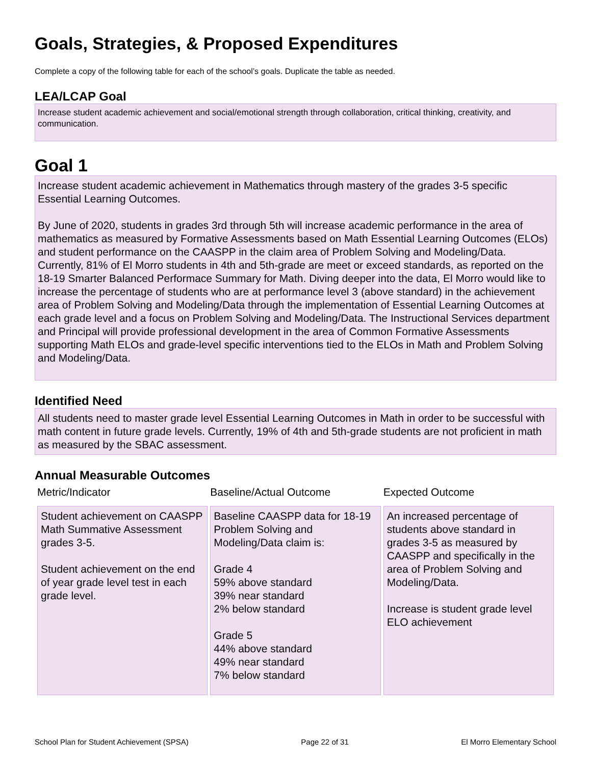Goals, Strategies, & Proposed Expenditures
Complete a copy of the following table for each of the school’s goals. Duplicate the table as needed.
LEA/LCAP Goal
Increase student academic achievement and social/emotional strength through collaboration, critical thinking, creativity, and communication.
Goal 1
Increase student academic achievement in Mathematics through mastery of the grades 3-5 specific Essential Learning Outcomes.
By June of 2020, students in grades 3rd through 5th will increase academic performance in the area of mathematics as measured by Formative Assessments based on Math Essential Learning Outcomes (ELOs) and student performance on the CAASPP in the claim area of Problem Solving and Modeling/Data. Currently, 81% of El Morro students in 4th and 5th-grade are meet or exceed standards, as reported on the 18-19 Smarter Balanced Performace Summary for Math. Diving deeper into the data, El Morro would like to increase the percentage of students who are at performance level 3 (above standard) in the achievement area of Problem Solving and Modeling/Data through the implementation of Essential Learning Outcomes at each grade level and a focus on Problem Solving and Modeling/Data. The Instructional Services department and Principal will provide professional development in the area of Common Formative Assessments supporting Math ELOs and grade-level specific interventions tied to the ELOs in Math and Problem Solving and Modeling/Data.
Identified Need
All students need to master grade level Essential Learning Outcomes in Math in order to be successful with math content in future grade levels. Currently, 19% of 4th and 5th-grade students are not proficient in math as measured by the SBAC assessment.
Annual Measurable Outcomes
| Metric/Indicator | Baseline/Actual Outcome | Expected Outcome |
| --- | --- | --- |
| Student achievement on CAASPP Math Summative Assessment grades 3-5. Student achievement on the end of year grade level test in each grade level. | Baseline CAASPP data for 18-19 Problem Solving and Modeling/Data claim is: Grade 4 59% above standard 39% near standard 2% below standard Grade 5 44% above standard 49% near standard 7% below standard | An increased percentage of students above standard in grades 3-5 as measured by CAASPP and specifically in the area of Problem Solving and Modeling/Data. Increase is student grade level ELO achievement |
School Plan for Student Achievement (SPSA) Page 22 of 31 El Morro Elementary School